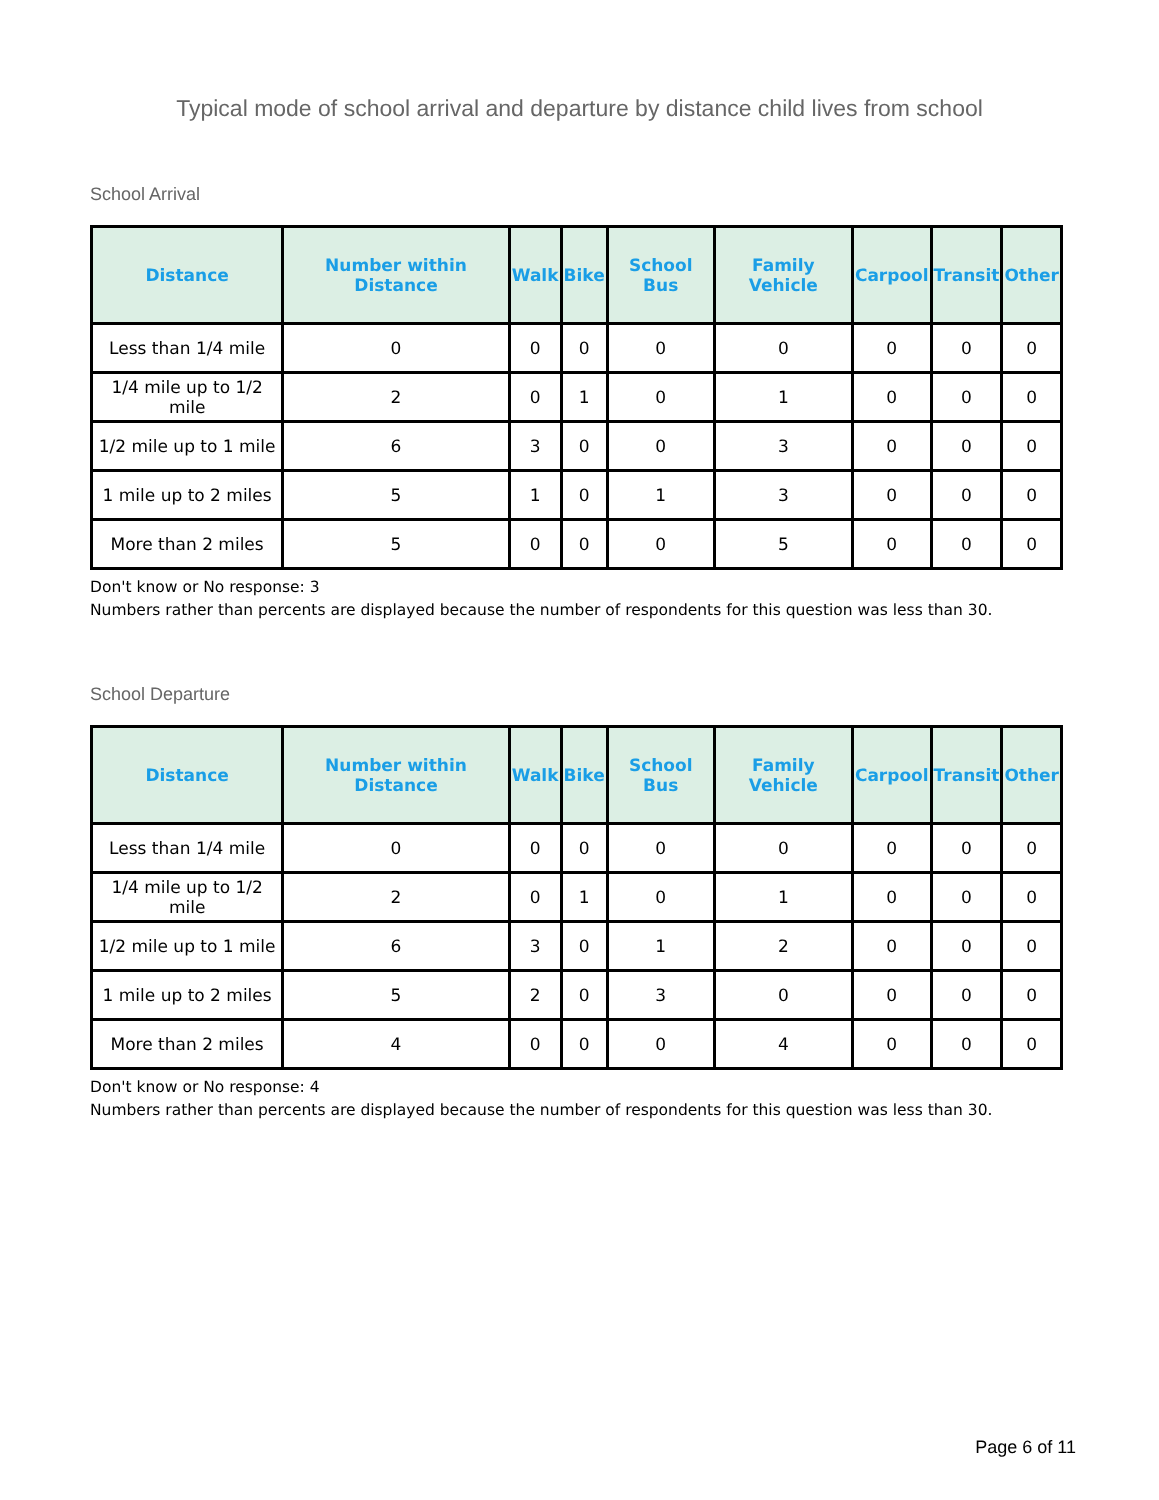Typical mode of school arrival and departure by distance child lives from school
School Arrival
| Distance | Number within Distance | Walk | Bike | School Bus | Family Vehicle | Carpool | Transit | Other |
| --- | --- | --- | --- | --- | --- | --- | --- | --- |
| Less than 1/4 mile | 0 | 0 | 0 | 0 | 0 | 0 | 0 | 0 |
| 1/4 mile up to 1/2 mile | 2 | 0 | 1 | 0 | 1 | 0 | 0 | 0 |
| 1/2 mile up to 1 mile | 6 | 3 | 0 | 0 | 3 | 0 | 0 | 0 |
| 1 mile up to 2 miles | 5 | 1 | 0 | 1 | 3 | 0 | 0 | 0 |
| More than 2 miles | 5 | 0 | 0 | 0 | 5 | 0 | 0 | 0 |
Don't know or No response: 3
Numbers rather than percents are displayed because the number of respondents for this question was less than 30.
School Departure
| Distance | Number within Distance | Walk | Bike | School Bus | Family Vehicle | Carpool | Transit | Other |
| --- | --- | --- | --- | --- | --- | --- | --- | --- |
| Less than 1/4 mile | 0 | 0 | 0 | 0 | 0 | 0 | 0 | 0 |
| 1/4 mile up to 1/2 mile | 2 | 0 | 1 | 0 | 1 | 0 | 0 | 0 |
| 1/2 mile up to 1 mile | 6 | 3 | 0 | 1 | 2 | 0 | 0 | 0 |
| 1 mile up to 2 miles | 5 | 2 | 0 | 3 | 0 | 0 | 0 | 0 |
| More than 2 miles | 4 | 0 | 0 | 0 | 4 | 0 | 0 | 0 |
Don't know or No response: 4
Numbers rather than percents are displayed because the number of respondents for this question was less than 30.
Page 6 of 11